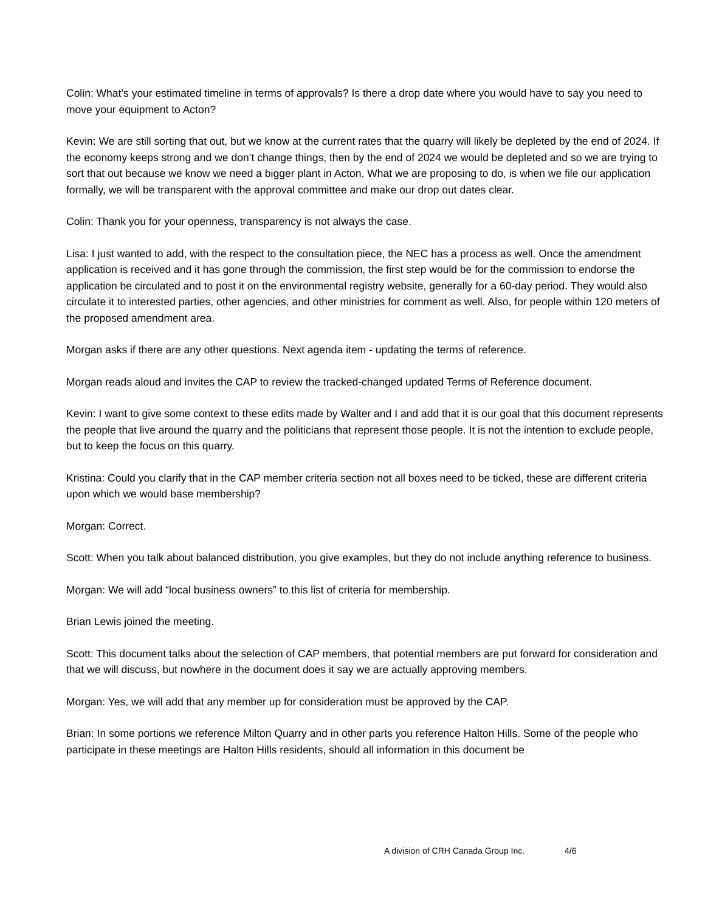Colin: What’s your estimated timeline in terms of approvals? Is there a drop date where you would have to say you need to move your equipment to Acton?
Kevin: We are still sorting that out, but we know at the current rates that the quarry will likely be depleted by the end of 2024. If the economy keeps strong and we don’t change things, then by the end of 2024 we would be depleted and so we are trying to sort that out because we know we need a bigger plant in Acton. What we are proposing to do, is when we file our application formally, we will be transparent with the approval committee and make our drop out dates clear.
Colin: Thank you for your openness, transparency is not always the case.
Lisa: I just wanted to add, with the respect to the consultation piece, the NEC has a process as well. Once the amendment application is received and it has gone through the commission, the first step would be for the commission to endorse the application be circulated and to post it on the environmental registry website, generally for a 60-day period. They would also circulate it to interested parties, other agencies, and other ministries for comment as well. Also, for people within 120 meters of the proposed amendment area.
Morgan asks if there are any other questions. Next agenda item - updating the terms of reference.
Morgan reads aloud and invites the CAP to review the tracked-changed updated Terms of Reference document.
Kevin: I want to give some context to these edits made by Walter and I and add that it is our goal that this document represents the people that live around the quarry and the politicians that represent those people. It is not the intention to exclude people, but to keep the focus on this quarry.
Kristina: Could you clarify that in the CAP member criteria section not all boxes need to be ticked, these are different criteria upon which we would base membership?
Morgan: Correct.
Scott: When you talk about balanced distribution, you give examples, but they do not include anything reference to business.
Morgan: We will add “local business owners” to this list of criteria for membership.
Brian Lewis joined the meeting.
Scott: This document talks about the selection of CAP members, that potential members are put forward for consideration and that we will discuss, but nowhere in the document does it say we are actually approving members.
Morgan: Yes, we will add that any member up for consideration must be approved by the CAP.
Brian: In some portions we reference Milton Quarry and in other parts you reference Halton Hills. Some of the people who participate in these meetings are Halton Hills residents, should all information in this document be
A division of CRH Canada Group Inc. 4/6